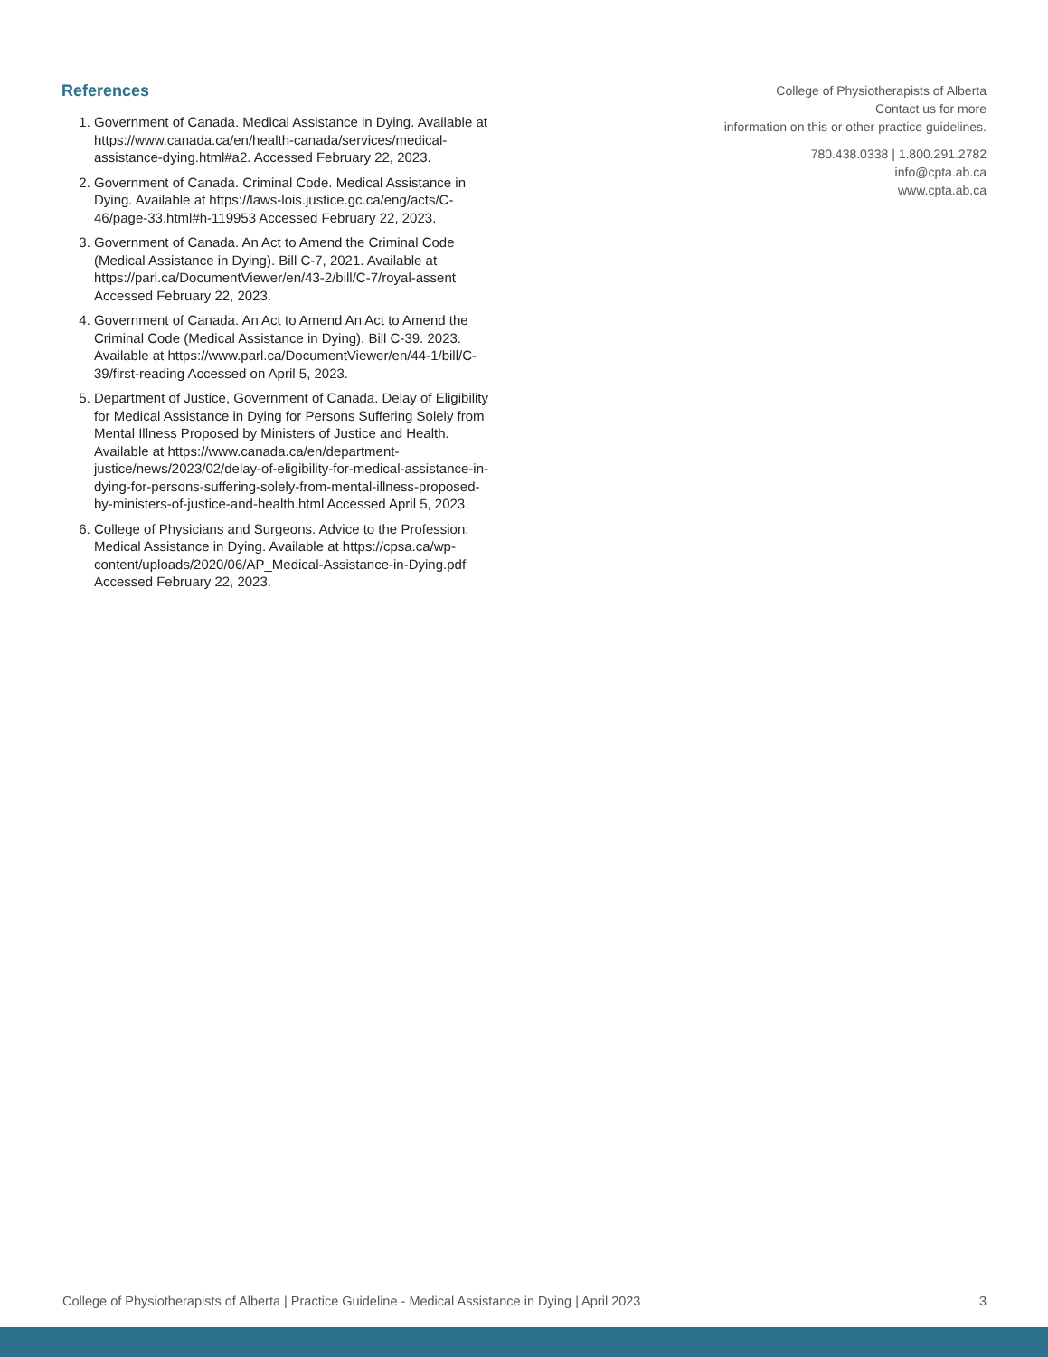References
1. Government of Canada. Medical Assistance in Dying. Available at https://www.canada.ca/en/health-canada/services/medical-assistance-dying.html#a2. Accessed February 22, 2023.
2. Government of Canada. Criminal Code. Medical Assistance in Dying. Available at https://laws-lois.justice.gc.ca/eng/acts/C-46/page-33.html#h-119953 Accessed February 22, 2023.
3. Government of Canada. An Act to Amend the Criminal Code (Medical Assistance in Dying). Bill C-7, 2021. Available at https://parl.ca/DocumentViewer/en/43-2/bill/C-7/royal-assent Accessed February 22, 2023.
4. Government of Canada. An Act to Amend An Act to Amend the Criminal Code (Medical Assistance in Dying). Bill C-39. 2023. Available at https://www.parl.ca/DocumentViewer/en/44-1/bill/C-39/first-reading Accessed on April 5, 2023.
5. Department of Justice, Government of Canada. Delay of Eligibility for Medical Assistance in Dying for Persons Suffering Solely from Mental Illness Proposed by Ministers of Justice and Health. Available at https://www.canada.ca/en/department-justice/news/2023/02/delay-of-eligibility-for-medical-assistance-in-dying-for-persons-suffering-solely-from-mental-illness-proposed-by-ministers-of-justice-and-health.html Accessed April 5, 2023.
6. College of Physicians and Surgeons. Advice to the Profession: Medical Assistance in Dying. Available at https://cpsa.ca/wp-content/uploads/2020/06/AP_Medical-Assistance-in-Dying.pdf Accessed February 22, 2023.
College of Physiotherapists of Alberta
Contact us for more
information on this or other practice guidelines.
780.438.0338 | 1.800.291.2782
info@cpta.ab.ca
www.cpta.ab.ca
College of Physiotherapists of Alberta | Practice Guideline - Medical Assistance in Dying | April 2023 3